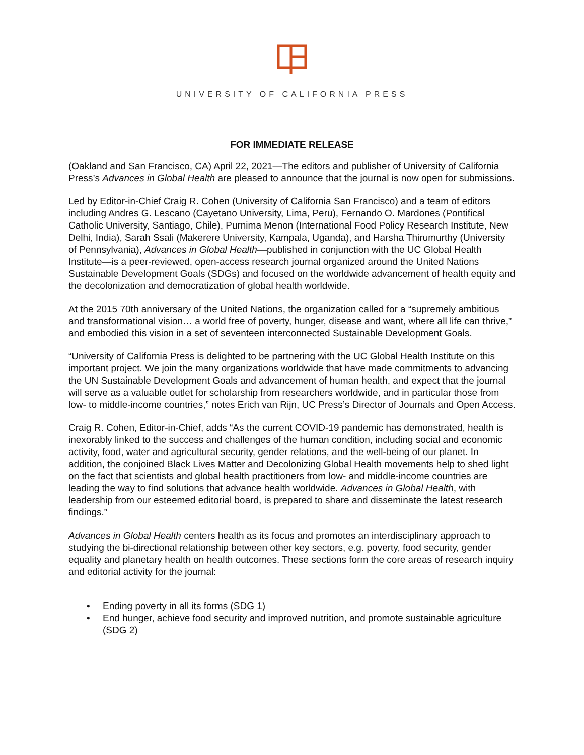UNIVERSITY OF CALIFORNIA PRESS
FOR IMMEDIATE RELEASE
(Oakland and San Francisco, CA) April 22, 2021—The editors and publisher of University of California Press’s Advances in Global Health are pleased to announce that the journal is now open for submissions.
Led by Editor-in-Chief Craig R. Cohen (University of California San Francisco) and a team of editors including Andres G. Lescano (Cayetano University, Lima, Peru), Fernando O. Mardones (Pontifical Catholic University, Santiago, Chile), Purnima Menon (International Food Policy Research Institute, New Delhi, India), Sarah Ssali (Makerere University, Kampala, Uganda), and Harsha Thirumurthy (University of Pennsylvania), Advances in Global Health—published in conjunction with the UC Global Health Institute—is a peer-reviewed, open-access research journal organized around the United Nations Sustainable Development Goals (SDGs) and focused on the worldwide advancement of health equity and the decolonization and democratization of global health worldwide.
At the 2015 70th anniversary of the United Nations, the organization called for a “supremely ambitious and transformational vision… a world free of poverty, hunger, disease and want, where all life can thrive,” and embodied this vision in a set of seventeen interconnected Sustainable Development Goals.
“University of California Press is delighted to be partnering with the UC Global Health Institute on this important project. We join the many organizations worldwide that have made commitments to advancing the UN Sustainable Development Goals and advancement of human health, and expect that the journal will serve as a valuable outlet for scholarship from researchers worldwide, and in particular those from low- to middle-income countries,” notes Erich van Rijn, UC Press’s Director of Journals and Open Access.
Craig R. Cohen, Editor-in-Chief, adds “As the current COVID-19 pandemic has demonstrated, health is inexorably linked to the success and challenges of the human condition, including social and economic activity, food, water and agricultural security, gender relations, and the well-being of our planet. In addition, the conjoined Black Lives Matter and Decolonizing Global Health movements help to shed light on the fact that scientists and global health practitioners from low- and middle-income countries are leading the way to find solutions that advance health worldwide. Advances in Global Health, with leadership from our esteemed editorial board, is prepared to share and disseminate the latest research findings.”
Advances in Global Health centers health as its focus and promotes an interdisciplinary approach to studying the bi-directional relationship between other key sectors, e.g. poverty, food security, gender equality and planetary health on health outcomes. These sections form the core areas of research inquiry and editorial activity for the journal:
• Ending poverty in all its forms (SDG 1)
• End hunger, achieve food security and improved nutrition, and promote sustainable agriculture (SDG 2)